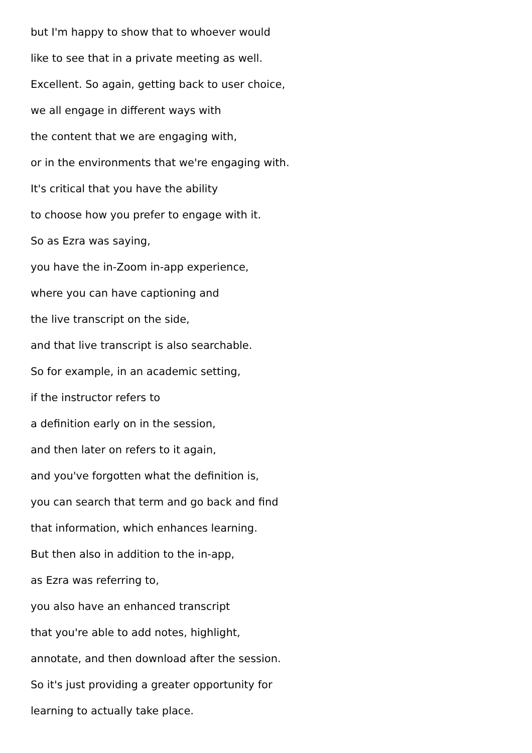but I'm happy to show that to whoever would
like to see that in a private meeting as well.
Excellent. So again, getting back to user choice,
we all engage in different ways with
the content that we are engaging with,
or in the environments that we're engaging with.
It's critical that you have the ability
to choose how you prefer to engage with it.
So as Ezra was saying,
you have the in-Zoom in-app experience,
where you can have captioning and
the live transcript on the side,
and that live transcript is also searchable.
So for example, in an academic setting,
if the instructor refers to
a definition early on in the session,
and then later on refers to it again,
and you've forgotten what the definition is,
you can search that term and go back and find
that information, which enhances learning.
But then also in addition to the in-app,
as Ezra was referring to,
you also have an enhanced transcript
that you're able to add notes, highlight,
annotate, and then download after the session.
So it's just providing a greater opportunity for
learning to actually take place.